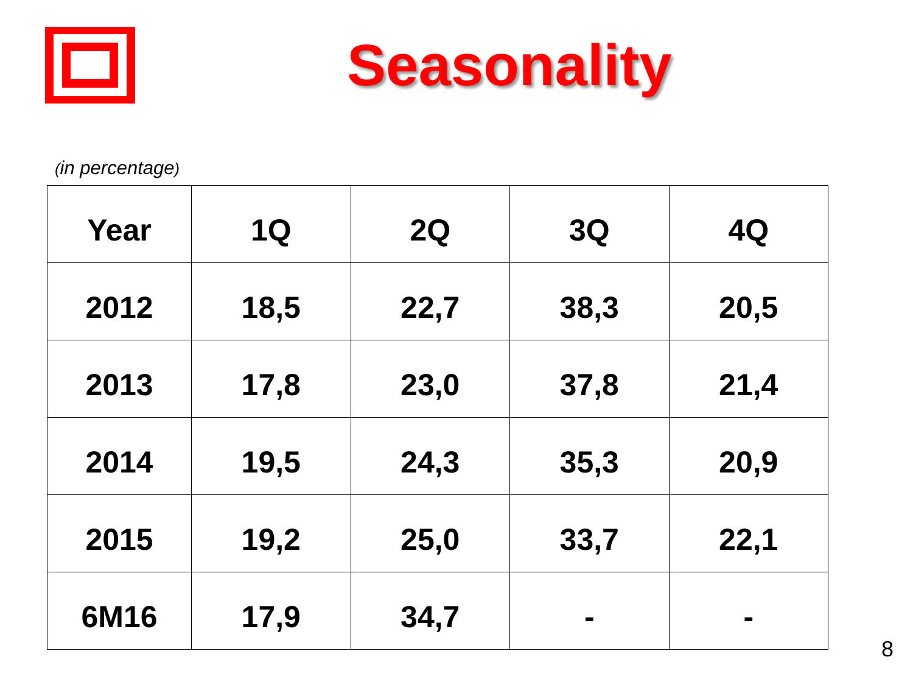Seasonality
(in percentage)
| Year | 1Q | 2Q | 3Q | 4Q |
| --- | --- | --- | --- | --- |
| 2012 | 18,5 | 22,7 | 38,3 | 20,5 |
| 2013 | 17,8 | 23,0 | 37,8 | 21,4 |
| 2014 | 19,5 | 24,3 | 35,3 | 20,9 |
| 2015 | 19,2 | 25,0 | 33,7 | 22,1 |
| 6M16 | 17,9 | 34,7 | - | - |
8